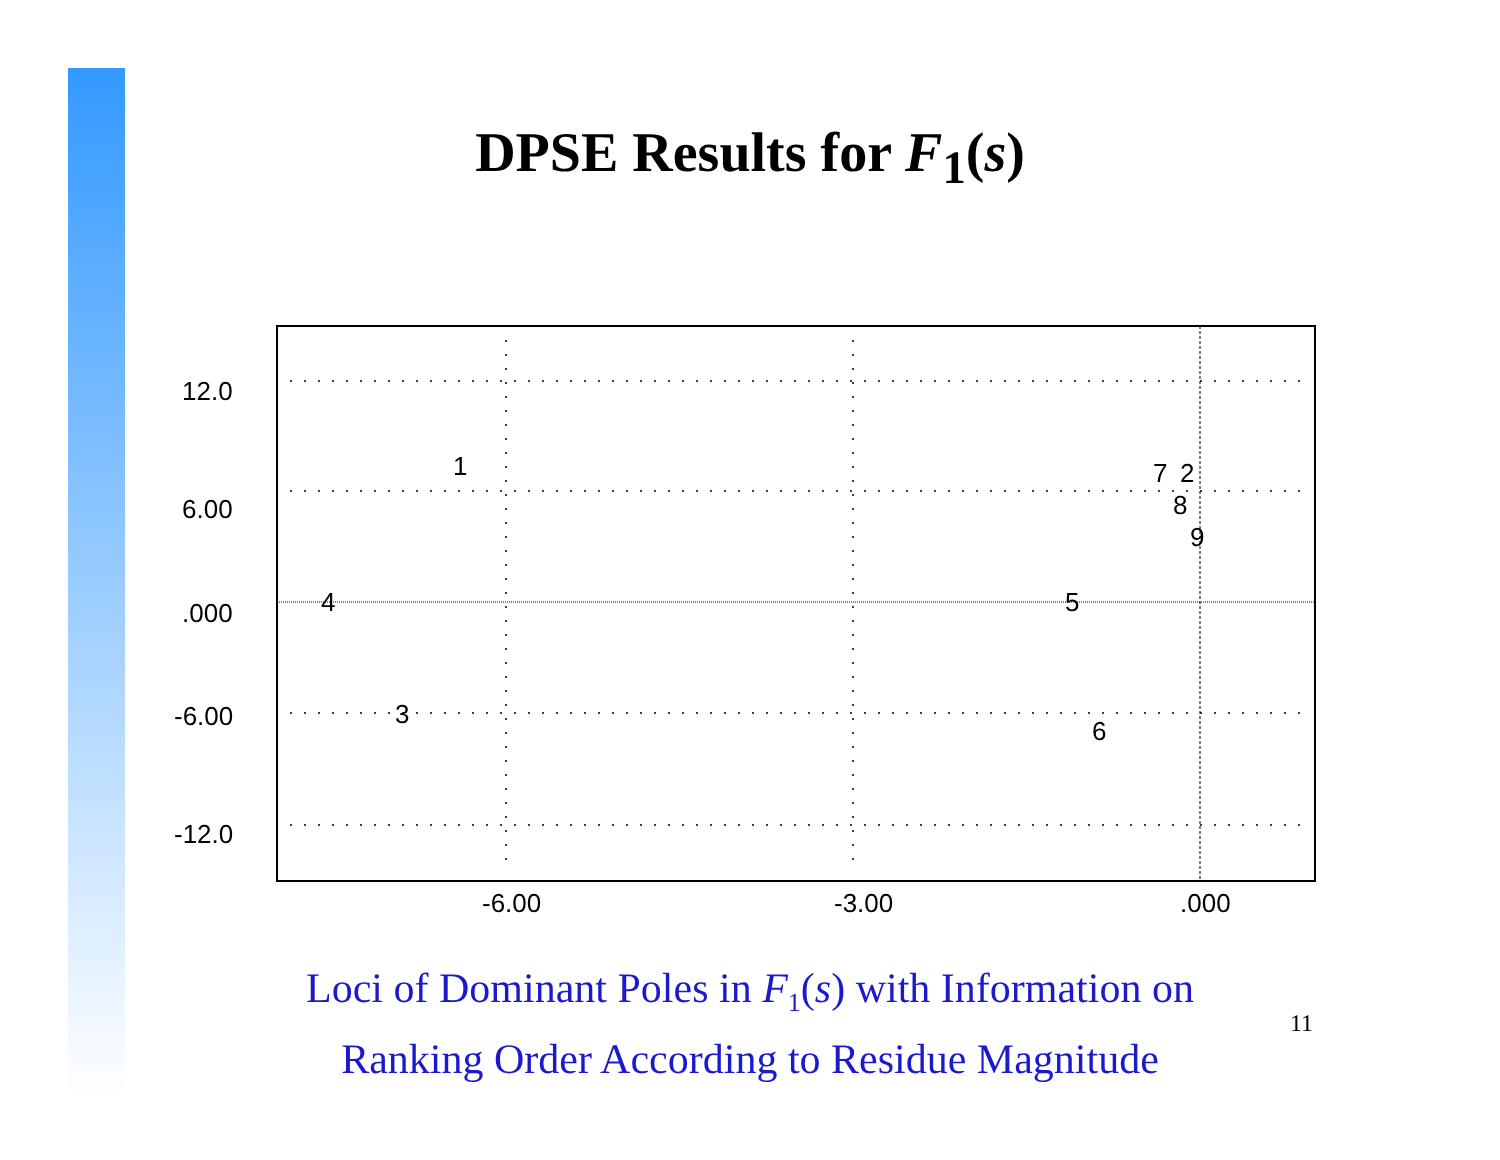DPSE Results for F<sub>1</sub>(s)
12.0
6.00
.000
-6.00
-12.0
-6.00
-3.00
.000
1
7
2
8
9
4
5
3
6
Loci of Dominant Poles in F<sub>1</sub>(s) with Information on
Ranking Order According to Residue Magnitude
11